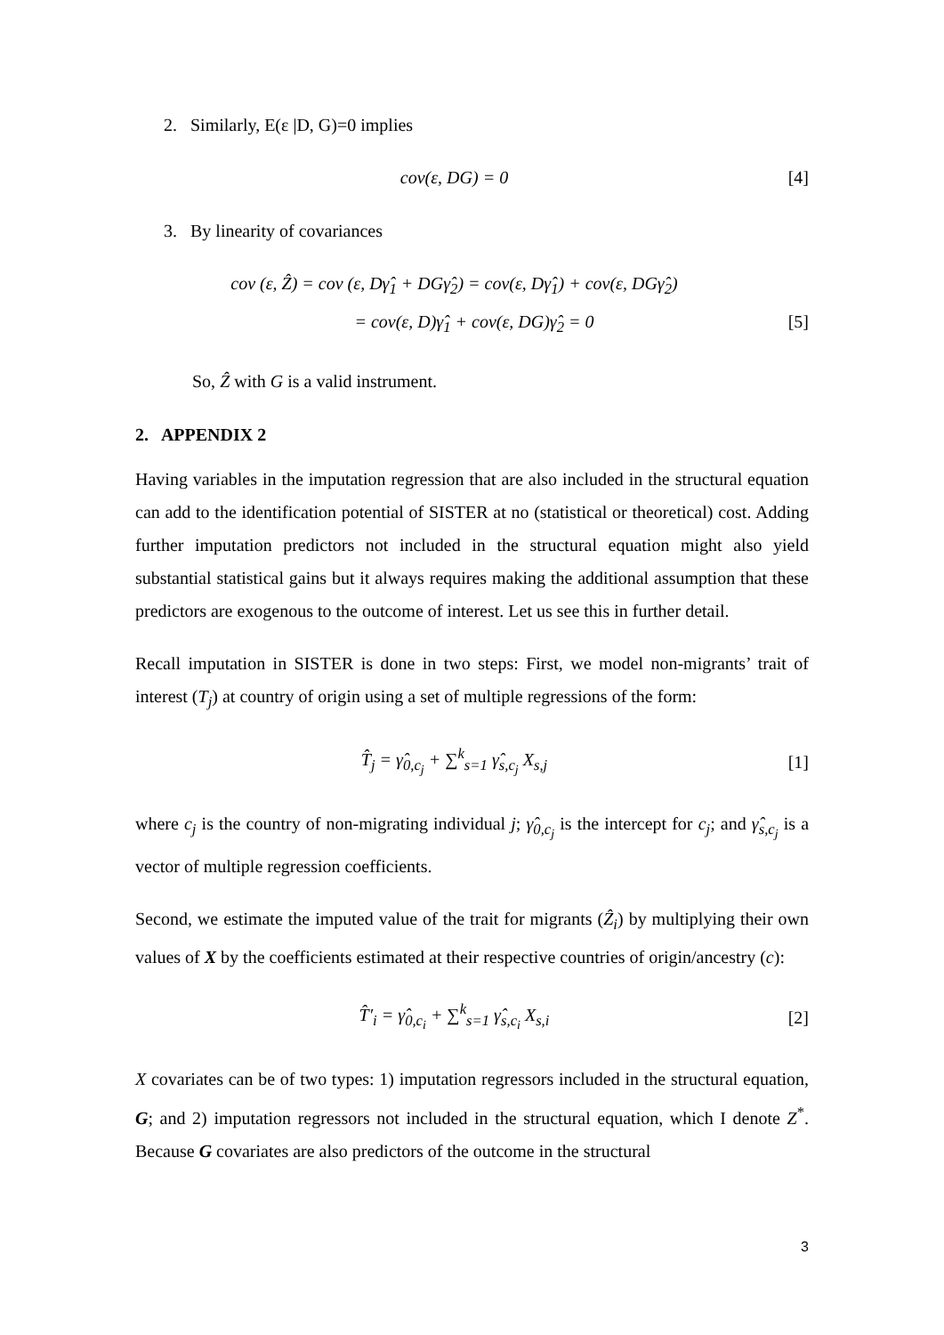2. Similarly, E(ε |D, G)=0 implies
cov(ε, DG) = 0 [4]
3. By linearity of covariances
cov (ε, Ẑ) = cov (ε, Dγ̂<sub>1</sub> + DGγ̂<sub>2</sub>) = cov(ε, Dγ̂<sub>1</sub>) + cov(ε, DGγ̂<sub>2</sub>)
= cov(ε, D)γ̂<sub>1</sub> + cov(ε, DG)γ̂<sub>2</sub> = 0
[5]
So, Ẑ with G is a valid instrument.
2. APPENDIX 2
Having variables in the imputation regression that are also included in the structural equation can add to the identification potential of SISTER at no (statistical or theoretical) cost. Adding further imputation predictors not included in the structural equation might also yield substantial statistical gains but it always requires making the additional assumption that these predictors are exogenous to the outcome of interest. Let us see this in further detail.
Recall imputation in SISTER is done in two steps: First, we model non-migrants’ trait of interest (T<sub>j</sub>) at country of origin using a set of multiple regressions of the form:
T̂<sub>j</sub> = γ̂<sub>0,c<sub>j</sub></sub> + ∑<sup>k</sup><sub>s=1</sub> γ̂<sub>s,c<sub>j</sub></sub> X<sub>s,j</sub>
[1]
where c<sub>j</sub> is the country of non-migrating individual j; γ̂<sub>0,c<sub>j</sub></sub> is the intercept for c<sub>j</sub>; and γ̂<sub>s,c<sub>j</sub></sub> is a vector of multiple regression coefficients.
Second, we estimate the imputed value of the trait for migrants (Ẑ<sub>i</sub>) by multiplying their own values of X by the coefficients estimated at their respective countries of origin/ancestry (c):
T̂′<sub>i</sub> = γ̂<sub>0,c<sub>i</sub></sub> + ∑<sup>k</sup><sub>s=1</sub> γ̂<sub>s,c<sub>i</sub></sub> X<sub>s,i</sub>
[2]
X covariates can be of two types: 1) imputation regressors included in the structural equation, G; and 2) imputation regressors not included in the structural equation, which I denote Z<sup>*</sup>. Because G covariates are also predictors of the outcome in the structural
3